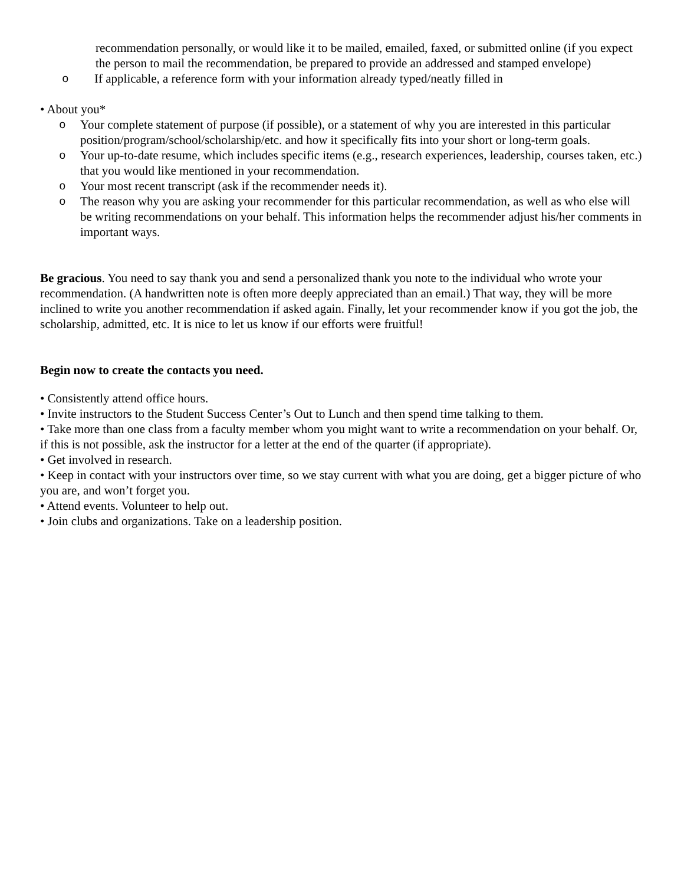recommendation personally, or would like it to be mailed, emailed, faxed, or submitted online (if you expect the person to mail the recommendation, be prepared to provide an addressed and stamped envelope)
o If applicable, a reference form with your information already typed/neatly filled in
• About you*
o Your complete statement of purpose (if possible), or a statement of why you are interested in this particular position/program/school/scholarship/etc. and how it specifically fits into your short or long-term goals.
o Your up-to-date resume, which includes specific items (e.g., research experiences, leadership, courses taken, etc.) that you would like mentioned in your recommendation.
o Your most recent transcript (ask if the recommender needs it).
o The reason why you are asking your recommender for this particular recommendation, as well as who else will be writing recommendations on your behalf. This information helps the recommender adjust his/her comments in important ways.
Be gracious. You need to say thank you and send a personalized thank you note to the individual who wrote your recommendation. (A handwritten note is often more deeply appreciated than an email.) That way, they will be more inclined to write you another recommendation if asked again. Finally, let your recommender know if you got the job, the scholarship, admitted, etc. It is nice to let us know if our efforts were fruitful!
Begin now to create the contacts you need.
• Consistently attend office hours.
• Invite instructors to the Student Success Center’s Out to Lunch and then spend time talking to them.
• Take more than one class from a faculty member whom you might want to write a recommendation on your behalf. Or, if this is not possible, ask the instructor for a letter at the end of the quarter (if appropriate).
• Get involved in research.
• Keep in contact with your instructors over time, so we stay current with what you are doing, get a bigger picture of who you are, and won’t forget you.
• Attend events. Volunteer to help out.
• Join clubs and organizations. Take on a leadership position.